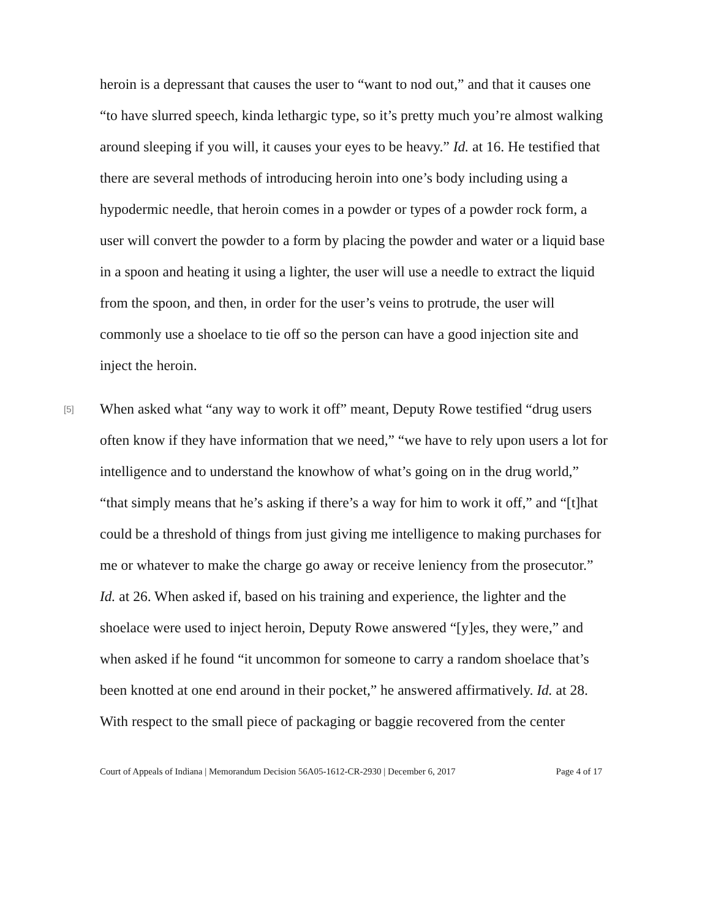heroin is a depressant that causes the user to “want to nod out,” and that it causes one “to have slurred speech, kinda lethargic type, so it’s pretty much you’re almost walking around sleeping if you will, it causes your eyes to be heavy.” Id. at 16. He testified that there are several methods of introducing heroin into one’s body including using a hypodermic needle, that heroin comes in a powder or types of a powder rock form, a user will convert the powder to a form by placing the powder and water or a liquid base in a spoon and heating it using a lighter, the user will use a needle to extract the liquid from the spoon, and then, in order for the user’s veins to protrude, the user will commonly use a shoelace to tie off so the person can have a good injection site and inject the heroin.
[5]
When asked what “any way to work it off” meant, Deputy Rowe testified “drug users often know if they have information that we need,” “we have to rely upon users a lot for intelligence and to understand the knowhow of what’s going on in the drug world,” “that simply means that he’s asking if there’s a way for him to work it off,” and “[t]hat could be a threshold of things from just giving me intelligence to making purchases for me or whatever to make the charge go away or receive leniency from the prosecutor.” Id. at 26. When asked if, based on his training and experience, the lighter and the shoelace were used to inject heroin, Deputy Rowe answered “[y]es, they were,” and when asked if he found “it uncommon for someone to carry a random shoelace that’s been knotted at one end around in their pocket,” he answered affirmatively. Id. at 28. With respect to the small piece of packaging or baggie recovered from the center
Court of Appeals of Indiana | Memorandum Decision 56A05-1612-CR-2930 | December 6, 2017 Page 4 of 17